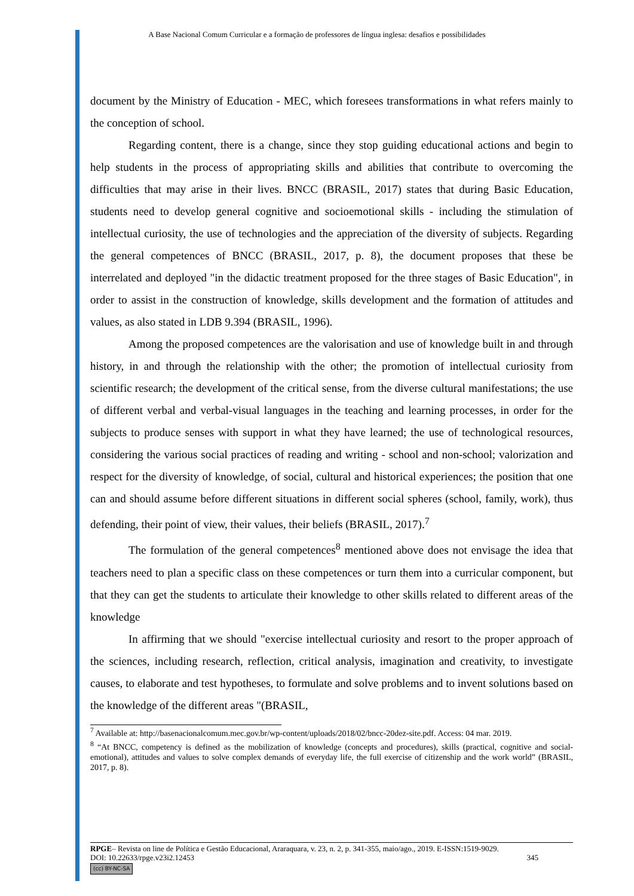A Base Nacional Comum Curricular e a formação de professores de língua inglesa: desafios e possibilidades
document by the Ministry of Education - MEC, which foresees transformations in what refers mainly to the conception of school.
Regarding content, there is a change, since they stop guiding educational actions and begin to help students in the process of appropriating skills and abilities that contribute to overcoming the difficulties that may arise in their lives. BNCC (BRASIL, 2017) states that during Basic Education, students need to develop general cognitive and socioemotional skills - including the stimulation of intellectual curiosity, the use of technologies and the appreciation of the diversity of subjects. Regarding the general competences of BNCC (BRASIL, 2017, p. 8), the document proposes that these be interrelated and deployed "in the didactic treatment proposed for the three stages of Basic Education", in order to assist in the construction of knowledge, skills development and the formation of attitudes and values, as also stated in LDB 9.394 (BRASIL, 1996).
Among the proposed competences are the valorisation and use of knowledge built in and through history, in and through the relationship with the other; the promotion of intellectual curiosity from scientific research; the development of the critical sense, from the diverse cultural manifestations; the use of different verbal and verbal-visual languages in the teaching and learning processes, in order for the subjects to produce senses with support in what they have learned; the use of technological resources, considering the various social practices of reading and writing - school and non-school; valorization and respect for the diversity of knowledge, of social, cultural and historical experiences; the position that one can and should assume before different situations in different social spheres (school, family, work), thus defending, their point of view, their values, their beliefs (BRASIL, 2017).<sup>7</sup>
The formulation of the general competences<sup>8</sup> mentioned above does not envisage the idea that teachers need to plan a specific class on these competences or turn them into a curricular component, but that they can get the students to articulate their knowledge to other skills related to different areas of the knowledge
In affirming that we should "exercise intellectual curiosity and resort to the proper approach of the sciences, including research, reflection, critical analysis, imagination and creativity, to investigate causes, to elaborate and test hypotheses, to formulate and solve problems and to invent solutions based on the knowledge of the different areas "(BRASIL,
<sup>7</sup> Available at: http://basenacionalcomum.mec.gov.br/wp-content/uploads/2018/02/bncc-20dez-site.pdf. Access: 04 mar. 2019.
<sup>8</sup> “At BNCC, competency is defined as the mobilization of knowledge (concepts and procedures), skills (practical, cognitive and social-emotional), attitudes and values to solve complex demands of everyday life, the full exercise of citizenship and the work world” (BRASIL, 2017, p. 8).
RPGE– Revista on line de Política e Gestão Educacional, Araraquara, v. 23, n. 2, p. 341-355, maio/ago., 2019. E-ISSN:1519-9029.
DOI: 10.22633/rpge.v23i2.12453 345
(cc) BY-NC-SA